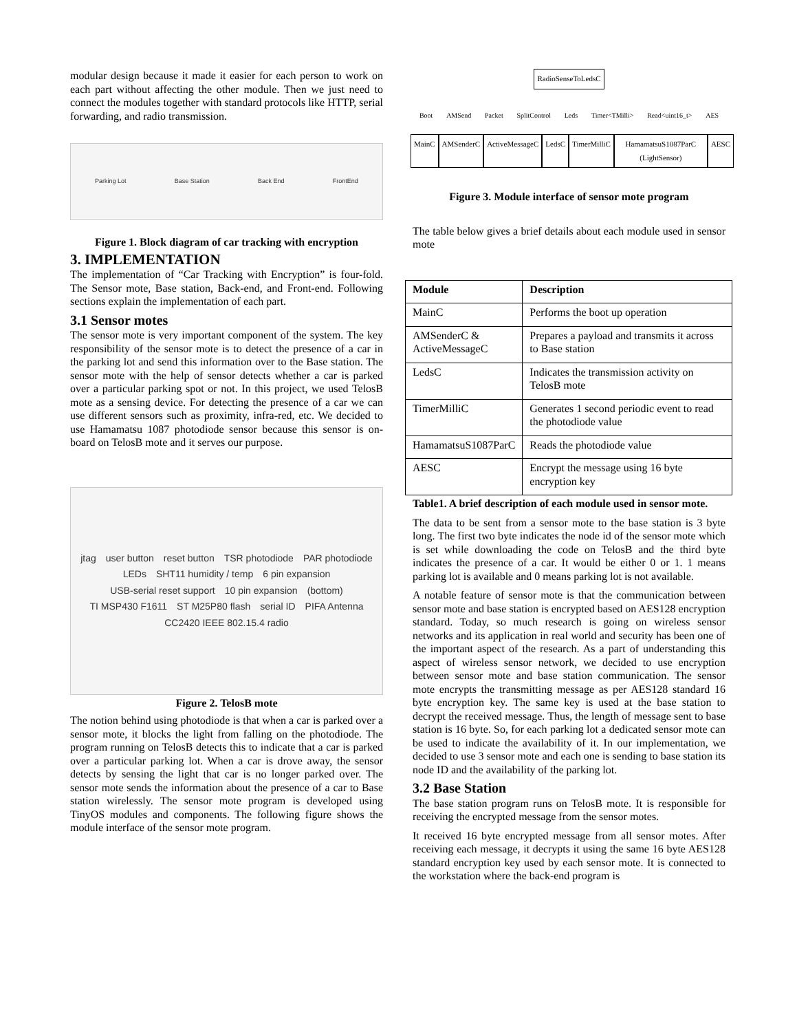modular design because it made it easier for each person to work on each part without affecting the other module. Then we just need to connect the modules together with standard protocols like HTTP, serial forwarding, and radio transmission.
Parking Lot Base Station Back End FrontEnd
Figure 1. Block diagram of car tracking with encryption
3. IMPLEMENTATION
The implementation of “Car Tracking with Encryption” is four-fold. The Sensor mote, Base station, Back-end, and Front-end. Following sections explain the implementation of each part.
3.1 Sensor motes
The sensor mote is very important component of the system. The key responsibility of the sensor mote is to detect the presence of a car in the parking lot and send this information over to the Base station. The sensor mote with the help of sensor detects whether a car is parked over a particular parking spot or not. In this project, we used TelosB mote as a sensing device. For detecting the presence of a car we can use different sensors such as proximity, infra-red, etc. We decided to use Hamamatsu 1087 photodiode sensor because this sensor is on-board on TelosB mote and it serves our purpose.
jtag user button reset button TSR photodiode PAR photodiode LEDs SHT11 humidity / temp 6 pin expansion USB-serial reset support 10 pin expansion (bottom) TI MSP430 F1611 ST M25P80 flash serial ID PIFA Antenna CC2420 IEEE 802.15.4 radio
Figure 2. TelosB mote
The notion behind using photodiode is that when a car is parked over a sensor mote, it blocks the light from falling on the photodiode. The program running on TelosB detects this to indicate that a car is parked over a particular parking lot. When a car is drove away, the sensor detects by sensing the light that car is no longer parked over. The sensor mote sends the information about the presence of a car to Base station wirelessly. The sensor mote program is developed using TinyOS modules and components. The following figure shows the module interface of the sensor mote program.
RadioSenseToLedsC
Boot AMSend Packet SplitControl Leds Timer<TMilli> Read<uint16_t> AES
MainC AMSenderC ActiveMessageC LedsC TimerMilliC HamamatsuS1087ParC (LightSensor) AESC
Figure 3. Module interface of sensor mote program
The table below gives a brief details about each module used in sensor mote
| Module | Description |
| --- | --- |
| MainC | Performs the boot up operation |
| AMSenderC & ActiveMessageC | Prepares a payload and transmits it across to Base station |
| LedsC | Indicates the transmission activity on TelosB mote |
| TimerMilliC | Generates 1 second periodic event to read the photodiode value |
| HamamatsuS1087ParC | Reads the photodiode value |
| AESC | Encrypt the message using 16 byte encryption key |
Table1. A brief description of each module used in sensor mote.
The data to be sent from a sensor mote to the base station is 3 byte long. The first two byte indicates the node id of the sensor mote which is set while downloading the code on TelosB and the third byte indicates the presence of a car. It would be either 0 or 1. 1 means parking lot is available and 0 means parking lot is not available.
A notable feature of sensor mote is that the communication between sensor mote and base station is encrypted based on AES128 encryption standard. Today, so much research is going on wireless sensor networks and its application in real world and security has been one of the important aspect of the research. As a part of understanding this aspect of wireless sensor network, we decided to use encryption between sensor mote and base station communication. The sensor mote encrypts the transmitting message as per AES128 standard 16 byte encryption key. The same key is used at the base station to decrypt the received message. Thus, the length of message sent to base station is 16 byte. So, for each parking lot a dedicated sensor mote can be used to indicate the availability of it. In our implementation, we decided to use 3 sensor mote and each one is sending to base station its node ID and the availability of the parking lot.
3.2 Base Station
The base station program runs on TelosB mote. It is responsible for receiving the encrypted message from the sensor motes.
It received 16 byte encrypted message from all sensor motes. After receiving each message, it decrypts it using the same 16 byte AES128 standard encryption key used by each sensor mote. It is connected to the workstation where the back-end program is